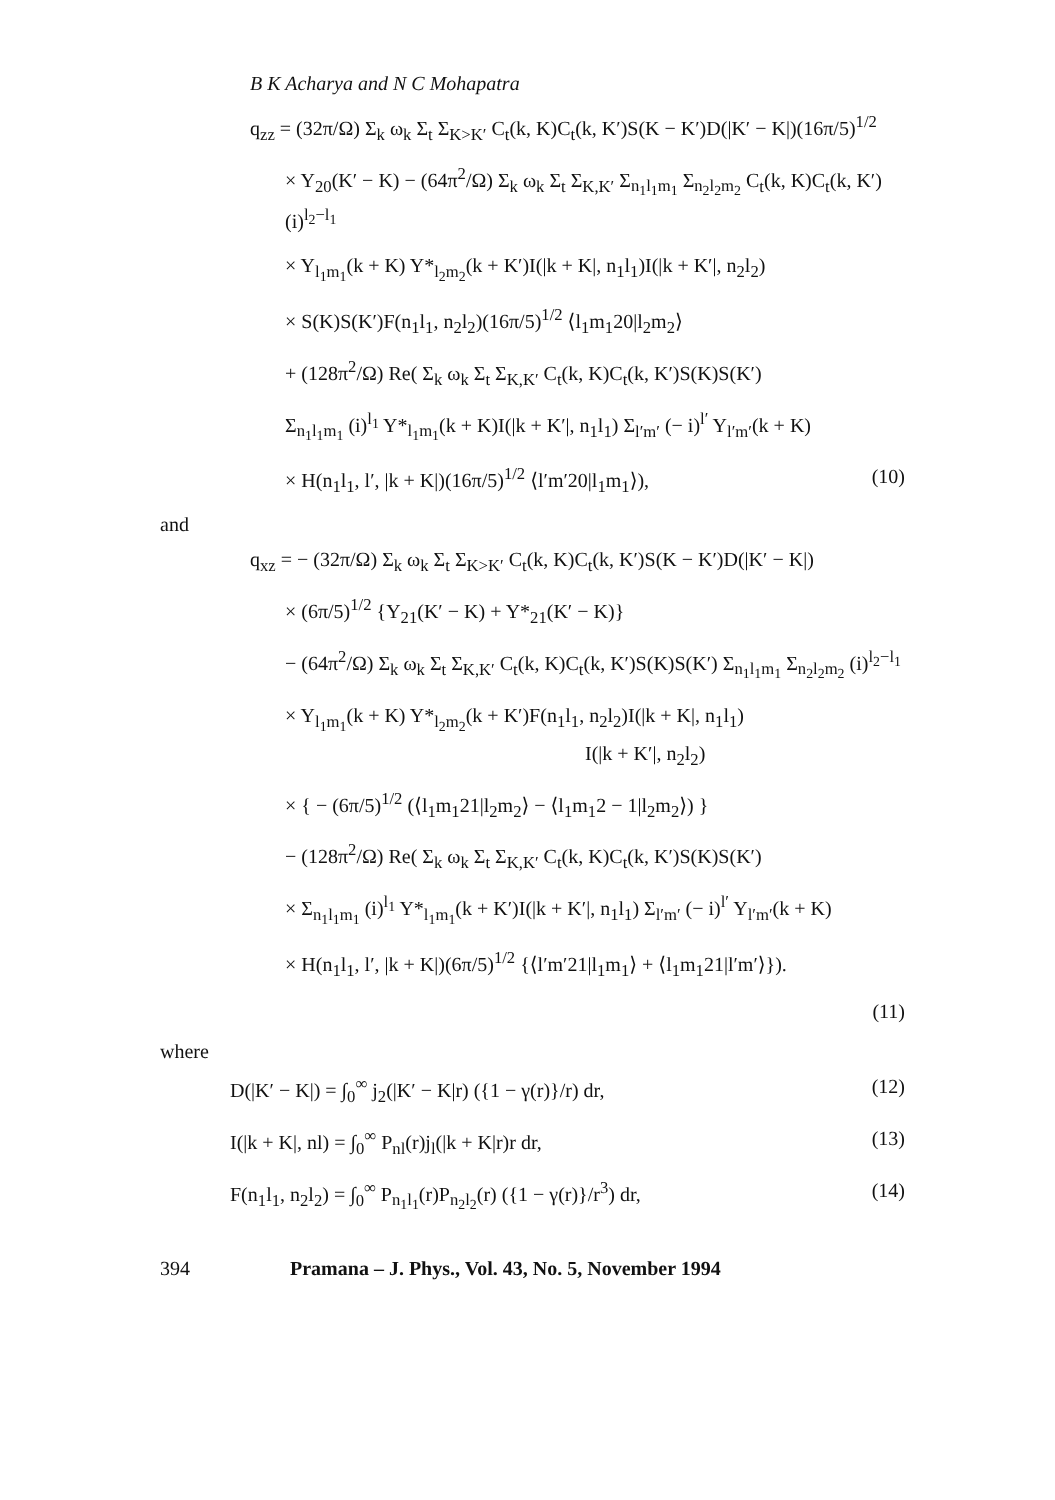B K Acharya and N C Mohapatra
q<sub>zz</sub> = (32π/Ω) Σ<sub>k</sub> ω<sub>k</sub> Σ<sub>t</sub> Σ<sub>K>K′</sub> C<sub>t</sub>(k, K)C<sub>t</sub>(k, K′)S(K − K′)D(|K′ − K|)(16π/5)<sup>1/2</sup>
× Y<sub>20</sub>(K′ − K) − (64π<sup>2</sup>/Ω) Σ<sub>k</sub> ω<sub>k</sub> Σ<sub>t</sub> Σ<sub>K,K′</sub> Σ<sub>n<sub>1</sub>l<sub>1</sub>m<sub>1</sub></sub> Σ<sub>n<sub>2</sub>l<sub>2</sub>m<sub>2</sub></sub> C<sub>t</sub>(k, K)C<sub>t</sub>(k, K′)(i)<sup>l<sub>2</sub>−l<sub>1</sub></sup>
× Y<sub>l<sub>1</sub>m<sub>1</sub></sub>(k + K) Y*<sub>l<sub>2</sub>m<sub>2</sub></sub>(k + K′)I(|k + K|, n<sub>1</sub>l<sub>1</sub>)I(|k + K′|, n<sub>2</sub>l<sub>2</sub>)
× S(K)S(K′)F(n<sub>1</sub>l<sub>1</sub>, n<sub>2</sub>l<sub>2</sub>)(16π/5)<sup>1/2</sup> ⟨l<sub>1</sub>m<sub>1</sub>20|l<sub>2</sub>m<sub>2</sub>⟩
+ (128π<sup>2</sup>/Ω) Re( Σ<sub>k</sub> ω<sub>k</sub> Σ<sub>t</sub> Σ<sub>K,K′</sub> C<sub>t</sub>(k, K)C<sub>t</sub>(k, K′)S(K)S(K′)
Σ<sub>n<sub>1</sub>l<sub>1</sub>m<sub>1</sub></sub> (i)<sup>l<sub>1</sub></sup> Y*<sub>l<sub>1</sub>m<sub>1</sub></sub>(k + K)I(|k + K′|, n<sub>1</sub>l<sub>1</sub>) Σ<sub>l′m′</sub> (− i)<sup>l′</sup> Y<sub>l′m′</sub>(k + K)
× H(n<sub>1</sub>l<sub>1</sub>, l′, |k + K|)(16π/5)<sup>1/2</sup> ⟨l′m′20|l<sub>1</sub>m<sub>1</sub>⟩),
(10)
and
q<sub>xz</sub> = − (32π/Ω) Σ<sub>k</sub> ω<sub>k</sub> Σ<sub>t</sub> Σ<sub>K>K′</sub> C<sub>t</sub>(k, K)C<sub>t</sub>(k, K′)S(K − K′)D(|K′ − K|)
× (6π/5)<sup>1/2</sup> {Y<sub>21</sub>(K′ − K) + Y*<sub>21</sub>(K′ − K)}
− (64π<sup>2</sup>/Ω) Σ<sub>k</sub> ω<sub>k</sub> Σ<sub>t</sub> Σ<sub>K,K′</sub> C<sub>t</sub>(k, K)C<sub>t</sub>(k, K′)S(K)S(K′) Σ<sub>n<sub>1</sub>l<sub>1</sub>m<sub>1</sub></sub> Σ<sub>n<sub>2</sub>l<sub>2</sub>m<sub>2</sub></sub> (i)<sup>l<sub>2</sub>−l<sub>1</sub></sup>
× Y<sub>l<sub>1</sub>m<sub>1</sub></sub>(k + K) Y*<sub>l<sub>2</sub>m<sub>2</sub></sub>(k + K′)F(n<sub>1</sub>l<sub>1</sub>, n<sub>2</sub>l<sub>2</sub>)I(|k + K|, n<sub>1</sub>l<sub>1</sub>)
I(|k + K′|, n<sub>2</sub>l<sub>2</sub>)
× { − (6π/5)<sup>1/2</sup> (⟨l<sub>1</sub>m<sub>1</sub>21|l<sub>2</sub>m<sub>2</sub>⟩ − ⟨l<sub>1</sub>m<sub>1</sub>2 − 1|l<sub>2</sub>m<sub>2</sub>⟩) }
− (128π<sup>2</sup>/Ω) Re( Σ<sub>k</sub> ω<sub>k</sub> Σ<sub>t</sub> Σ<sub>K,K′</sub> C<sub>t</sub>(k, K)C<sub>t</sub>(k, K′)S(K)S(K′)
× Σ<sub>n<sub>1</sub>l<sub>1</sub>m<sub>1</sub></sub> (i)<sup>l<sub>1</sub></sup> Y*<sub>l<sub>1</sub>m<sub>1</sub></sub>(k + K′)I(|k + K′|, n<sub>1</sub>l<sub>1</sub>) Σ<sub>l′m′</sub> (− i)<sup>l′</sup> Y<sub>l′m′</sub>(k + K)
× H(n<sub>1</sub>l<sub>1</sub>, l′, |k + K|)(6π/5)<sup>1/2</sup> {⟨l′m′21|l<sub>1</sub>m<sub>1</sub>⟩ + ⟨l<sub>1</sub>m<sub>1</sub>21|l′m′⟩}).
(11)
where
D(|K′ − K|) = ∫<sub>0</sub><sup>∞</sup> j<sub>2</sub>(|K′ − K|r) ({1 − γ(r)}/r) dr,
(12)
I(|k + K|, nl) = ∫<sub>0</sub><sup>∞</sup> P<sub>nl</sub>(r)j<sub>l</sub>(|k + K|r)r dr,
(13)
F(n<sub>1</sub>l<sub>1</sub>, n<sub>2</sub>l<sub>2</sub>) = ∫<sub>0</sub><sup>∞</sup> P<sub>n<sub>1</sub>l<sub>1</sub></sub>(r)P<sub>n<sub>2</sub>l<sub>2</sub></sub>(r) ({1 − γ(r)}/r<sup>3</sup>) dr,
(14)
394 Pramana – J. Phys., Vol. 43, No. 5, November 1994